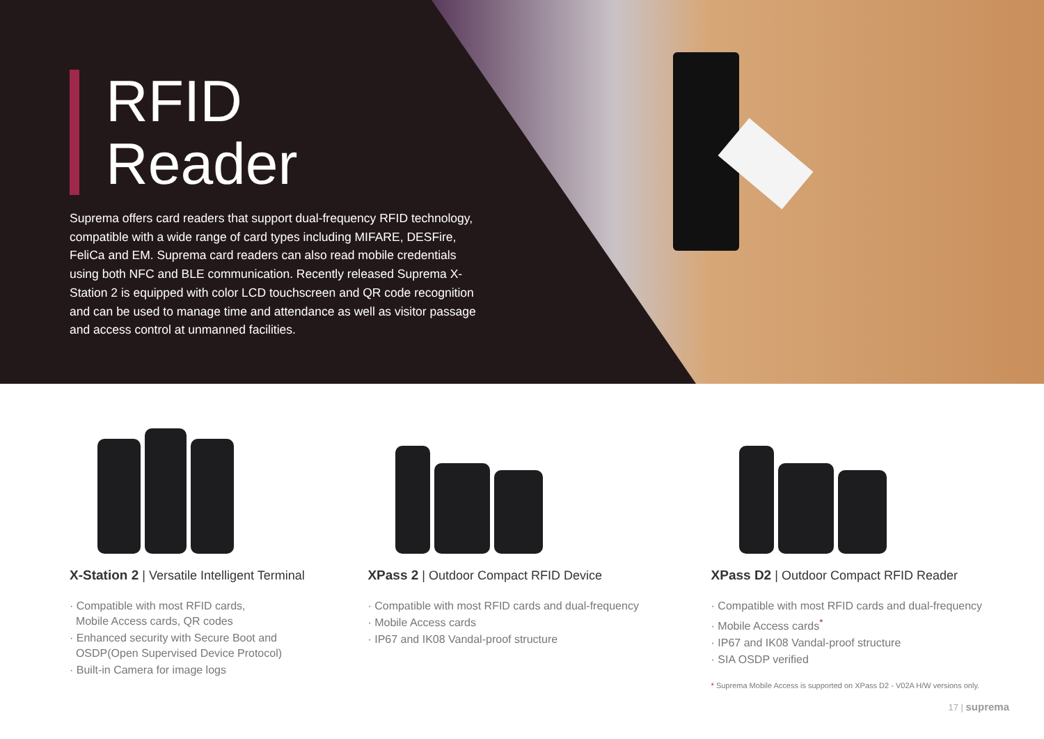RFID
Reader
Suprema offers card readers that support dual-frequency RFID technology, compatible with a wide range of card types including MIFARE, DESFire, FeliCa and EM. Suprema card readers can also read mobile credentials using both NFC and BLE communication. Recently released Suprema X-Station 2 is equipped with color LCD touchscreen and QR code recognition and can be used to manage time and attendance as well as visitor passage and access control at unmanned facilities.
X-Station 2 | Versatile Intelligent Terminal
· Compatible with most RFID cards,
Mobile Access cards, QR codes
· Enhanced security with Secure Boot and
OSDP(Open Supervised Device Protocol)
· Built-in Camera for image logs
XPass 2 | Outdoor Compact RFID Device
· Compatible with most RFID cards and dual-frequency
· Mobile Access cards
· IP67 and IK08 Vandal-proof structure
XPass D2 | Outdoor Compact RFID Reader
· Compatible with most RFID cards and dual-frequency
· Mobile Access cards<sup>*</sup>
· IP67 and IK08 Vandal-proof structure
· SIA OSDP verified
* Suprema Mobile Access is supported on XPass D2 - V02A H/W versions only.
17 | suprema